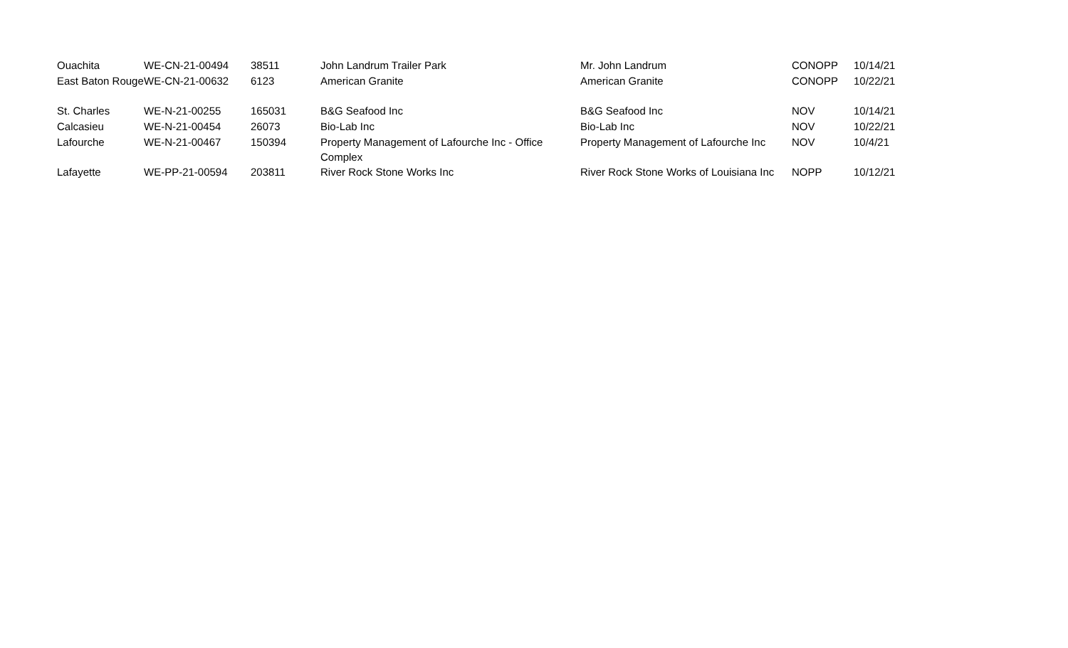| Ouachita | WE-CN-21-00494 | 38511 | John Landrum Trailer Park | Mr. John Landrum | CONOPP | 10/14/21 |
| East Baton Rouge | WE-CN-21-00632 | 6123 | American Granite | American Granite | CONOPP | 10/22/21 |
| St. Charles | WE-N-21-00255 | 165031 | B&G Seafood Inc | B&G Seafood Inc | NOV | 10/14/21 |
| Calcasieu | WE-N-21-00454 | 26073 | Bio-Lab Inc | Bio-Lab Inc | NOV | 10/22/21 |
| Lafourche | WE-N-21-00467 | 150394 | Property Management of Lafourche Inc - Office Complex | Property Management of Lafourche Inc | NOV | 10/4/21 |
| Lafayette | WE-PP-21-00594 | 203811 | River Rock Stone Works Inc | River Rock Stone Works of Louisiana Inc | NOPP | 10/12/21 |